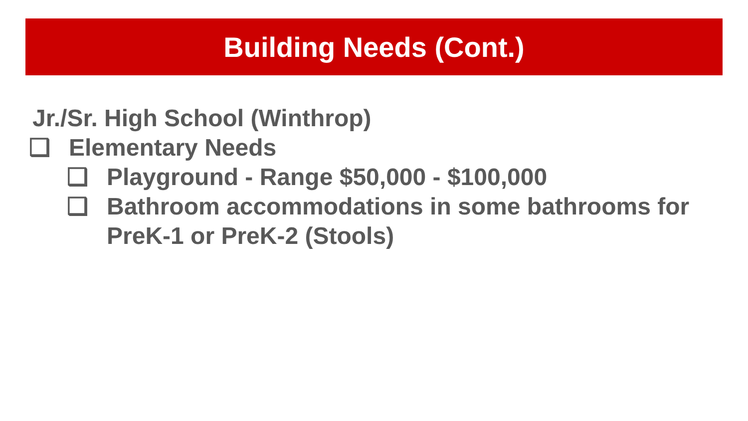Building Needs (Cont.)
Jr./Sr. High School (Winthrop)
❑ Elementary Needs
❑ Playground - Range $50,000 - $100,000
❑ Bathroom accommodations in some bathrooms for PreK-1 or PreK-2 (Stools)